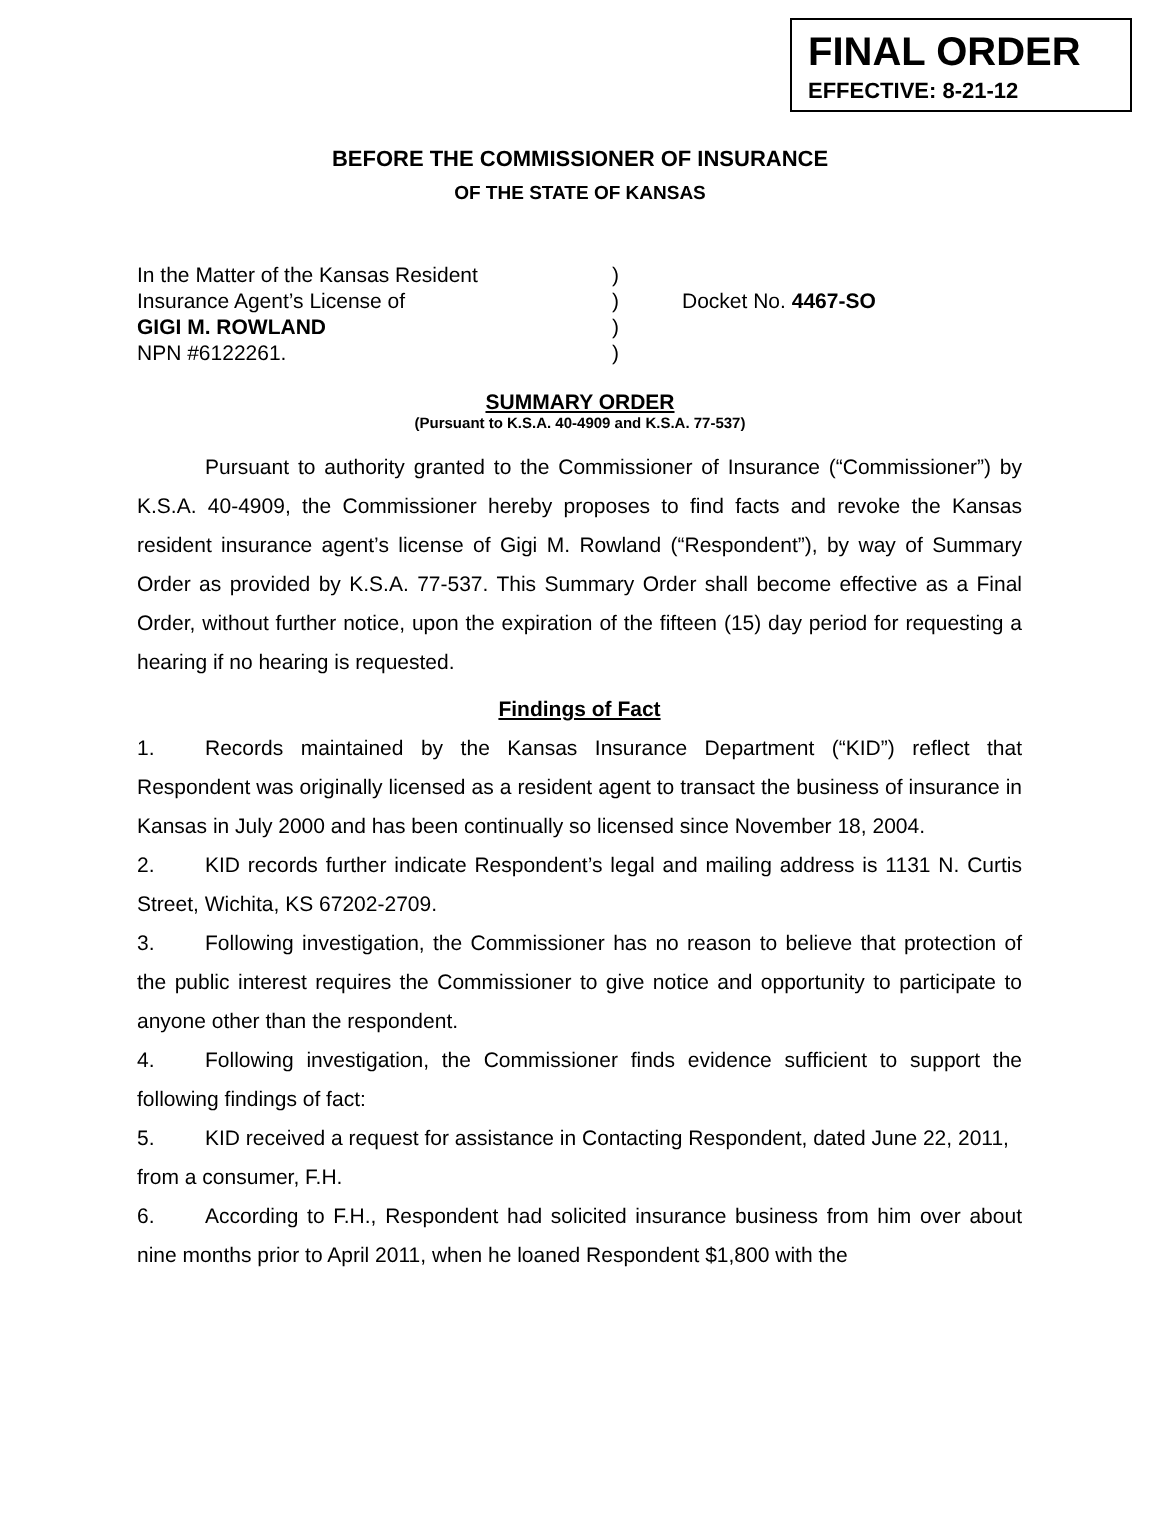FINAL ORDER
EFFECTIVE: 8-21-12
BEFORE THE COMMISSIONER OF INSURANCE
OF THE STATE OF KANSAS
In the Matter of the Kansas Resident
Insurance Agent’s License of
GIGI M. ROWLAND
NPN #6122261.
)
)
)
)
Docket No. 4467-SO
SUMMARY ORDER
(Pursuant to K.S.A. 40-4909 and K.S.A. 77-537)
Pursuant to authority granted to the Commissioner of Insurance (“Commissioner”) by K.S.A. 40-4909, the Commissioner hereby proposes to find facts and revoke the Kansas resident insurance agent’s license of Gigi M. Rowland (“Respondent”), by way of Summary Order as provided by K.S.A. 77-537. This Summary Order shall become effective as a Final Order, without further notice, upon the expiration of the fifteen (15) day period for requesting a hearing if no hearing is requested.
Findings of Fact
1. Records maintained by the Kansas Insurance Department (“KID”) reflect that Respondent was originally licensed as a resident agent to transact the business of insurance in Kansas in July 2000 and has been continually so licensed since November 18, 2004.
2. KID records further indicate Respondent’s legal and mailing address is 1131 N. Curtis Street, Wichita, KS 67202-2709.
3. Following investigation, the Commissioner has no reason to believe that protection of the public interest requires the Commissioner to give notice and opportunity to participate to anyone other than the respondent.
4. Following investigation, the Commissioner finds evidence sufficient to support the following findings of fact:
5. KID received a request for assistance in Contacting Respondent, dated June 22, 2011, from a consumer, F.H.
6. According to F.H., Respondent had solicited insurance business from him over about nine months prior to April 2011, when he loaned Respondent $1,800 with the